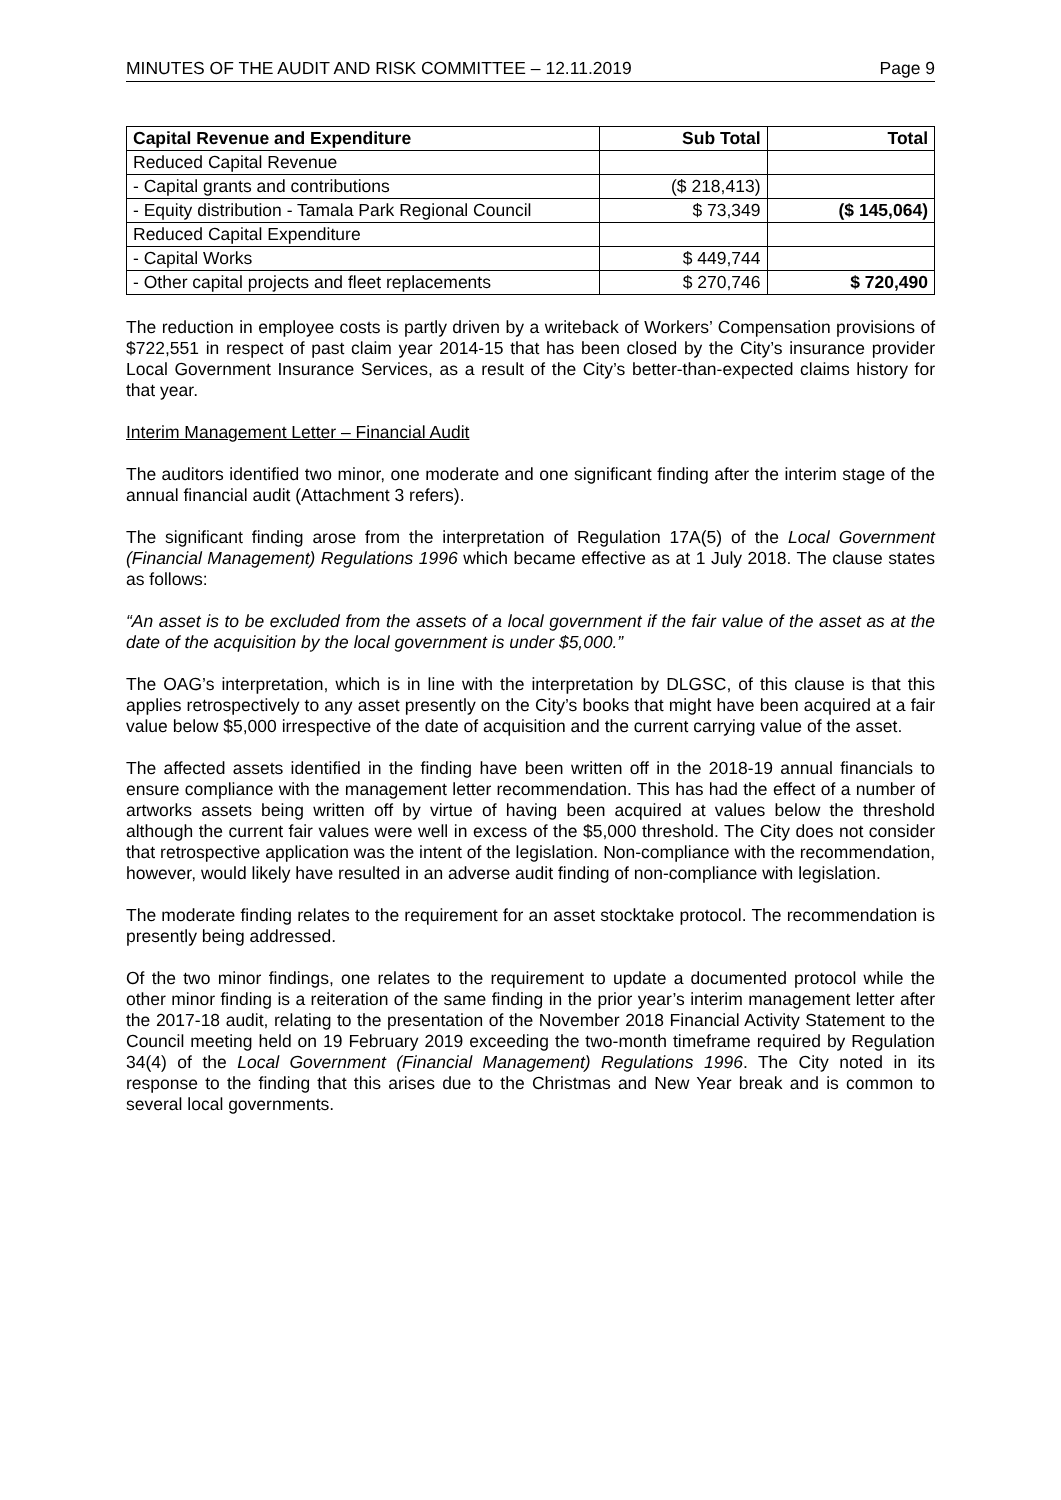MINUTES OF THE AUDIT AND RISK COMMITTEE – 12.11.2019 Page 9
| Capital Revenue and Expenditure | Sub Total | Total |
| --- | --- | --- |
| Reduced Capital Revenue | | |
| - Capital grants and contributions | ($ 218,413) | |
| - Equity distribution - Tamala Park Regional Council | $ 73,349 | ($ 145,064) |
| Reduced Capital Expenditure | | |
| - Capital Works | $ 449,744 | |
| - Other capital projects and fleet replacements | $ 270,746 | $ 720,490 |
The reduction in employee costs is partly driven by a writeback of Workers’ Compensation provisions of $722,551 in respect of past claim year 2014-15 that has been closed by the City’s insurance provider Local Government Insurance Services, as a result of the City’s better-than-expected claims history for that year.
Interim Management Letter – Financial Audit
The auditors identified two minor, one moderate and one significant finding after the interim stage of the annual financial audit (Attachment 3 refers).
The significant finding arose from the interpretation of Regulation 17A(5) of the Local Government (Financial Management) Regulations 1996 which became effective as at 1 July 2018. The clause states as follows:
“An asset is to be excluded from the assets of a local government if the fair value of the asset as at the date of the acquisition by the local government is under $5,000.”
The OAG’s interpretation, which is in line with the interpretation by DLGSC, of this clause is that this applies retrospectively to any asset presently on the City’s books that might have been acquired at a fair value below $5,000 irrespective of the date of acquisition and the current carrying value of the asset.
The affected assets identified in the finding have been written off in the 2018-19 annual financials to ensure compliance with the management letter recommendation. This has had the effect of a number of artworks assets being written off by virtue of having been acquired at values below the threshold although the current fair values were well in excess of the $5,000 threshold. The City does not consider that retrospective application was the intent of the legislation. Non-compliance with the recommendation, however, would likely have resulted in an adverse audit finding of non-compliance with legislation.
The moderate finding relates to the requirement for an asset stocktake protocol. The recommendation is presently being addressed.
Of the two minor findings, one relates to the requirement to update a documented protocol while the other minor finding is a reiteration of the same finding in the prior year’s interim management letter after the 2017-18 audit, relating to the presentation of the November 2018 Financial Activity Statement to the Council meeting held on 19 February 2019 exceeding the two-month timeframe required by Regulation 34(4) of the Local Government (Financial Management) Regulations 1996. The City noted in its response to the finding that this arises due to the Christmas and New Year break and is common to several local governments.